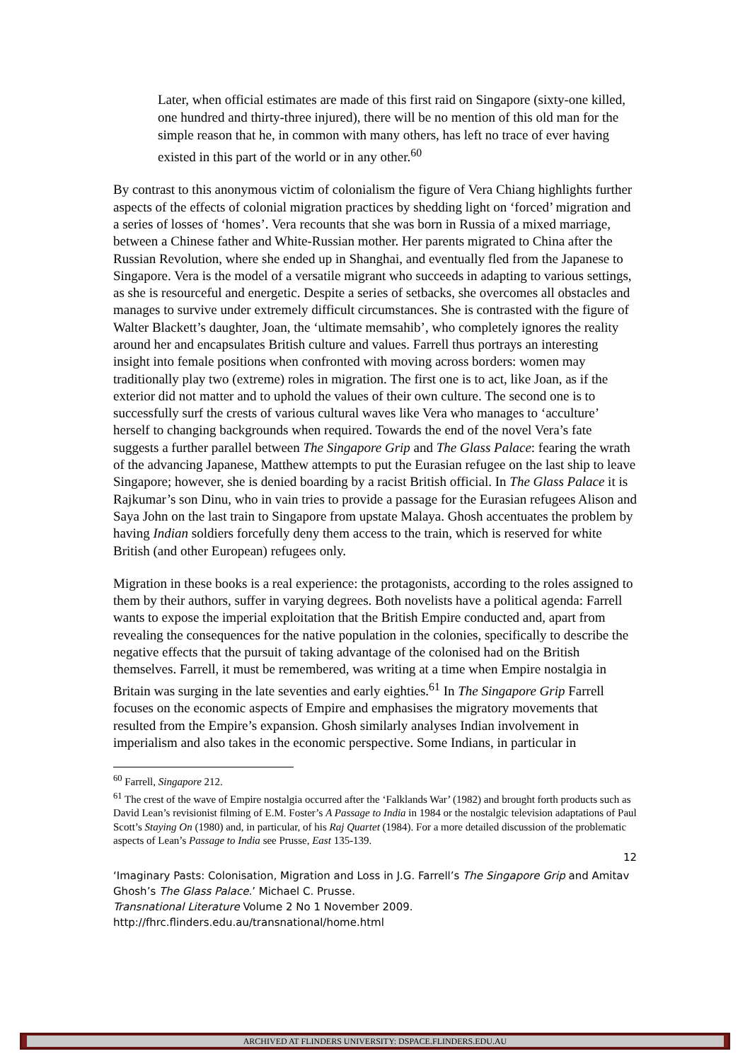Later, when official estimates are made of this first raid on Singapore (sixty-one killed, one hundred and thirty-three injured), there will be no mention of this old man for the simple reason that he, in common with many others, has left no trace of ever having existed in this part of the world or in any other.<sup>60</sup>
By contrast to this anonymous victim of colonialism the figure of Vera Chiang highlights further aspects of the effects of colonial migration practices by shedding light on ‘forced’ migration and a series of losses of ‘homes’. Vera recounts that she was born in Russia of a mixed marriage, between a Chinese father and White-Russian mother. Her parents migrated to China after the Russian Revolution, where she ended up in Shanghai, and eventually fled from the Japanese to Singapore. Vera is the model of a versatile migrant who succeeds in adapting to various settings, as she is resourceful and energetic. Despite a series of setbacks, she overcomes all obstacles and manages to survive under extremely difficult circumstances. She is contrasted with the figure of Walter Blackett’s daughter, Joan, the ‘ultimate memsahib’, who completely ignores the reality around her and encapsulates British culture and values. Farrell thus portrays an interesting insight into female positions when confronted with moving across borders: women may traditionally play two (extreme) roles in migration. The first one is to act, like Joan, as if the exterior did not matter and to uphold the values of their own culture. The second one is to successfully surf the crests of various cultural waves like Vera who manages to ‘acculture’ herself to changing backgrounds when required. Towards the end of the novel Vera’s fate suggests a further parallel between The Singapore Grip and The Glass Palace: fearing the wrath of the advancing Japanese, Matthew attempts to put the Eurasian refugee on the last ship to leave Singapore; however, she is denied boarding by a racist British official. In The Glass Palace it is Rajkumar’s son Dinu, who in vain tries to provide a passage for the Eurasian refugees Alison and Saya John on the last train to Singapore from upstate Malaya. Ghosh accentuates the problem by having Indian soldiers forcefully deny them access to the train, which is reserved for white British (and other European) refugees only.
Migration in these books is a real experience: the protagonists, according to the roles assigned to them by their authors, suffer in varying degrees. Both novelists have a political agenda: Farrell wants to expose the imperial exploitation that the British Empire conducted and, apart from revealing the consequences for the native population in the colonies, specifically to describe the negative effects that the pursuit of taking advantage of the colonised had on the British themselves. Farrell, it must be remembered, was writing at a time when Empire nostalgia in Britain was surging in the late seventies and early eighties.<sup>61</sup> In The Singapore Grip Farrell focuses on the economic aspects of Empire and emphasises the migratory movements that resulted from the Empire’s expansion. Ghosh similarly analyses Indian involvement in imperialism and also takes in the economic perspective. Some Indians, in particular in
<sup>60</sup> Farrell, Singapore 212.
<sup>61</sup> The crest of the wave of Empire nostalgia occurred after the ‘Falklands War’ (1982) and brought forth products such as David Lean’s revisionist filming of E.M. Foster’s A Passage to India in 1984 or the nostalgic television adaptations of Paul Scott’s Staying On (1980) and, in particular, of his Raj Quartet (1984). For a more detailed discussion of the problematic aspects of Lean’s Passage to India see Prusse, East 135-139.
12
‘Imaginary Pasts: Colonisation, Migration and Loss in J.G. Farrell’s The Singapore Grip and Amitav Ghosh’s The Glass Palace.’ Michael C. Prusse.
Transnational Literature Volume 2 No 1 November 2009.
http://fhrc.flinders.edu.au/transnational/home.html
ARCHIVED AT FLINDERS UNIVERSITY: DSPACE.FLINDERS.EDU.AU